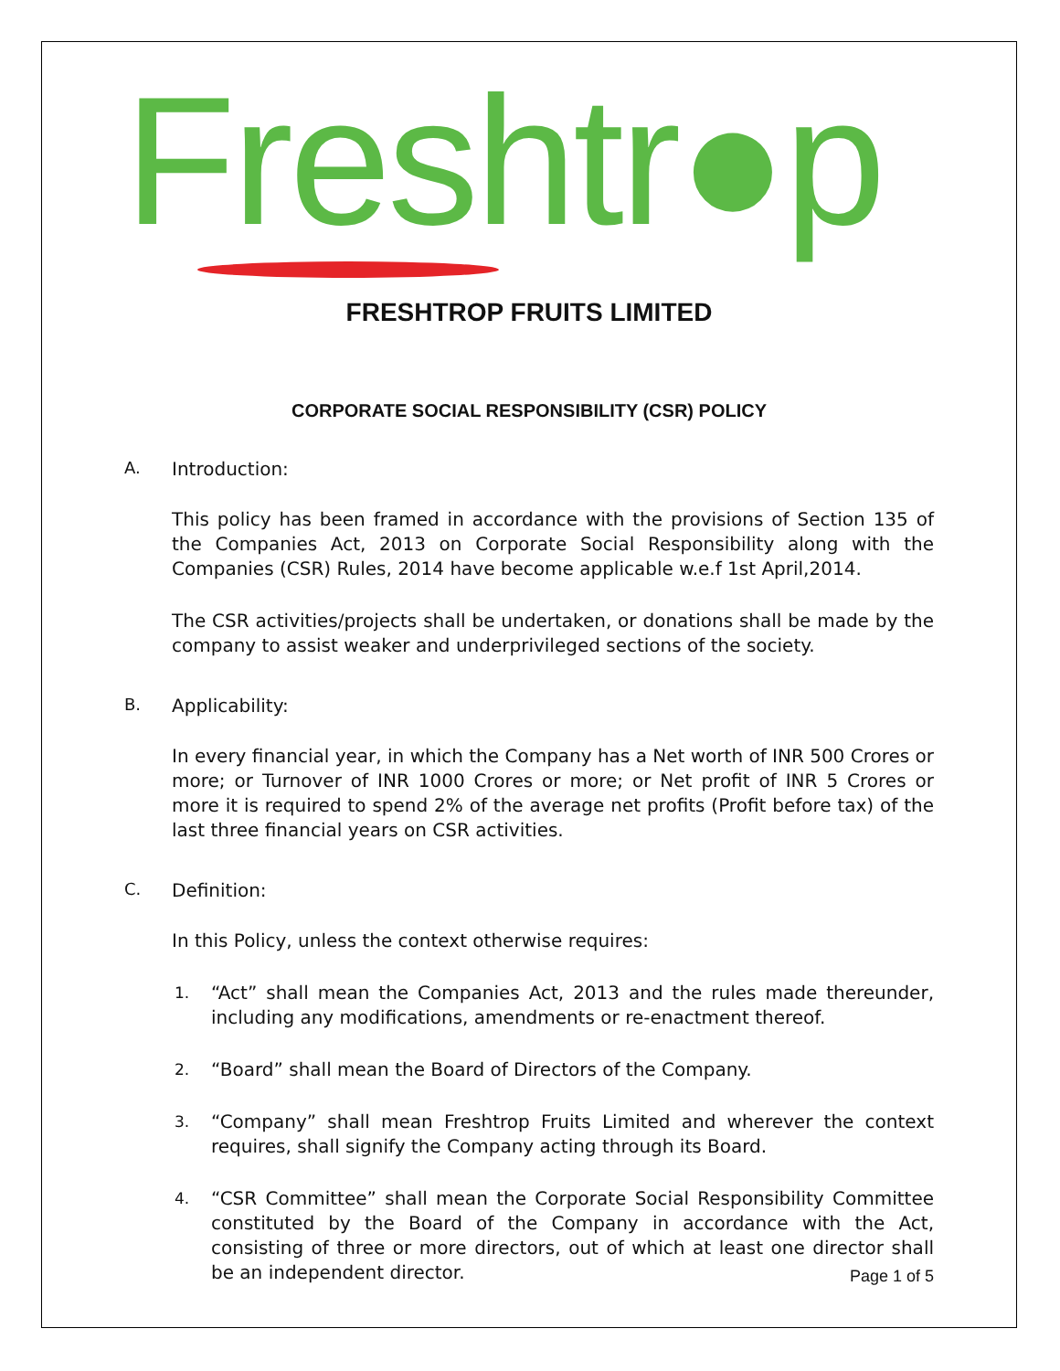Freshtr●p
FRESHTROP FRUITS LIMITED
CORPORATE SOCIAL RESPONSIBILITY (CSR) POLICY
A. Introduction:
This policy has been framed in accordance with the provisions of Section 135 of the Companies Act, 2013 on Corporate Social Responsibility along with the Companies (CSR) Rules, 2014 have become applicable w.e.f 1st April,2014.
The CSR activities/projects shall be undertaken, or donations shall be made by the company to assist weaker and underprivileged sections of the society.
B. Applicability:
In every financial year, in which the Company has a Net worth of INR 500 Crores or more; or Turnover of INR 1000 Crores or more; or Net profit of INR 5 Crores or more it is required to spend 2% of the average net profits (Profit before tax) of the last three financial years on CSR activities.
C. Definition:
In this Policy, unless the context otherwise requires:
1.
“Act” shall mean the Companies Act, 2013 and the rules made thereunder, including any modifications, amendments or re-enactment thereof.
2.
“Board” shall mean the Board of Directors of the Company.
3.
“Company” shall mean Freshtrop Fruits Limited and wherever the context requires, shall signify the Company acting through its Board.
4.
“CSR Committee” shall mean the Corporate Social Responsibility Committee constituted by the Board of the Company in accordance with the Act, consisting of three or more directors, out of which at least one director shall be an independent director.
Page 1 of 5